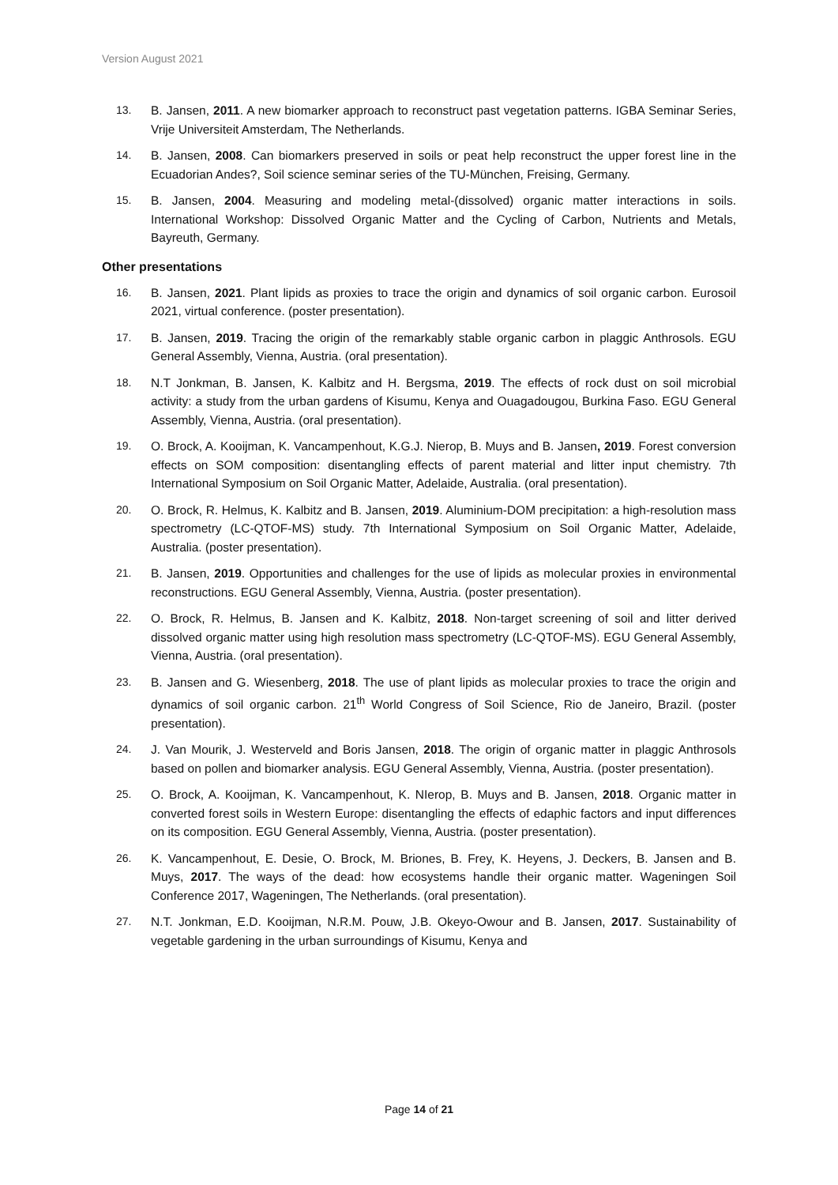Version August 2021
13. B. Jansen, 2011. A new biomarker approach to reconstruct past vegetation patterns. IGBA Seminar Series, Vrije Universiteit Amsterdam, The Netherlands.
14. B. Jansen, 2008. Can biomarkers preserved in soils or peat help reconstruct the upper forest line in the Ecuadorian Andes?, Soil science seminar series of the TU-München, Freising, Germany.
15. B. Jansen, 2004. Measuring and modeling metal-(dissolved) organic matter interactions in soils. International Workshop: Dissolved Organic Matter and the Cycling of Carbon, Nutrients and Metals, Bayreuth, Germany.
Other presentations
16. B. Jansen, 2021. Plant lipids as proxies to trace the origin and dynamics of soil organic carbon. Eurosoil 2021, virtual conference. (poster presentation).
17. B. Jansen, 2019. Tracing the origin of the remarkably stable organic carbon in plaggic Anthrosols. EGU General Assembly, Vienna, Austria. (oral presentation).
18. N.T Jonkman, B. Jansen, K. Kalbitz and H. Bergsma, 2019. The effects of rock dust on soil microbial activity: a study from the urban gardens of Kisumu, Kenya and Ouagadougou, Burkina Faso. EGU General Assembly, Vienna, Austria. (oral presentation).
19. O. Brock, A. Kooijman, K. Vancampenhout, K.G.J. Nierop, B. Muys and B. Jansen, 2019. Forest conversion effects on SOM composition: disentangling effects of parent material and litter input chemistry. 7th International Symposium on Soil Organic Matter, Adelaide, Australia. (oral presentation).
20. O. Brock, R. Helmus, K. Kalbitz and B. Jansen, 2019. Aluminium-DOM precipitation: a high-resolution mass spectrometry (LC-QTOF-MS) study. 7th International Symposium on Soil Organic Matter, Adelaide, Australia. (poster presentation).
21. B. Jansen, 2019. Opportunities and challenges for the use of lipids as molecular proxies in environmental reconstructions. EGU General Assembly, Vienna, Austria. (poster presentation).
22. O. Brock, R. Helmus, B. Jansen and K. Kalbitz, 2018. Non-target screening of soil and litter derived dissolved organic matter using high resolution mass spectrometry (LC-QTOF-MS). EGU General Assembly, Vienna, Austria. (oral presentation).
23. B. Jansen and G. Wiesenberg, 2018. The use of plant lipids as molecular proxies to trace the origin and dynamics of soil organic carbon. 21<sup>th</sup> World Congress of Soil Science, Rio de Janeiro, Brazil. (poster presentation).
24. J. Van Mourik, J. Westerveld and Boris Jansen, 2018. The origin of organic matter in plaggic Anthrosols based on pollen and biomarker analysis. EGU General Assembly, Vienna, Austria. (poster presentation).
25. O. Brock, A. Kooijman, K. Vancampenhout, K. NIerop, B. Muys and B. Jansen, 2018. Organic matter in converted forest soils in Western Europe: disentangling the effects of edaphic factors and input differences on its composition. EGU General Assembly, Vienna, Austria. (poster presentation).
26. K. Vancampenhout, E. Desie, O. Brock, M. Briones, B. Frey, K. Heyens, J. Deckers, B. Jansen and B. Muys, 2017. The ways of the dead: how ecosystems handle their organic matter. Wageningen Soil Conference 2017, Wageningen, The Netherlands. (oral presentation).
27. N.T. Jonkman, E.D. Kooijman, N.R.M. Pouw, J.B. Okeyo-Owour and B. Jansen, 2017. Sustainability of vegetable gardening in the urban surroundings of Kisumu, Kenya and
Page 14 of 21